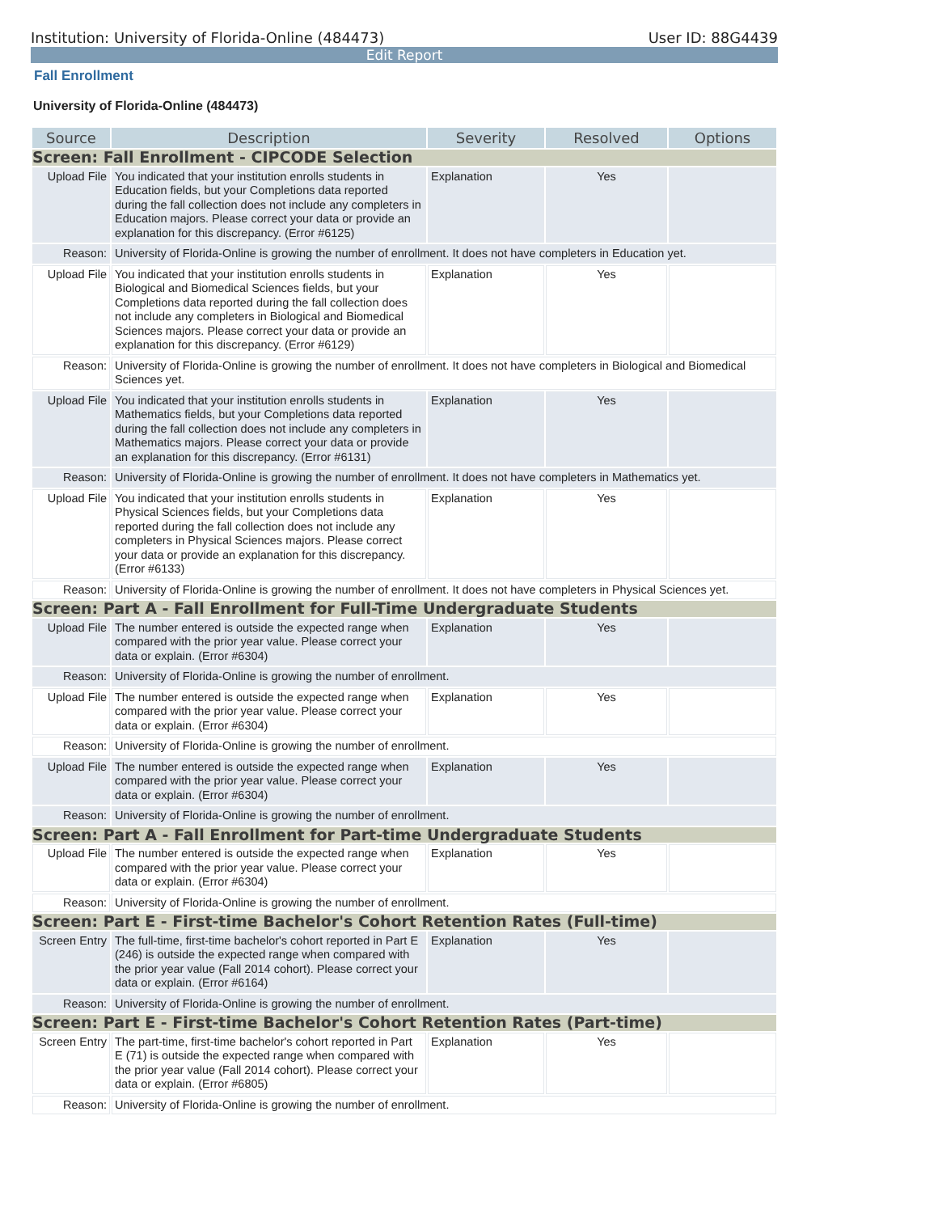Institution: University of Florida-Online (484473) User ID: 88G4439
Edit Report
Fall Enrollment
University of Florida-Online (484473)
| Source | Description | Severity | Resolved | Options |
| --- | --- | --- | --- | --- |
| Screen: Fall Enrollment - CIPCODE Selection | | | | |
| Upload File | You indicated that your institution enrolls students in Education fields, but your Completions data reported during the fall collection does not include any completers in Education majors. Please correct your data or provide an explanation for this discrepancy. (Error #6125) | Explanation | Yes | |
| Reason: | University of Florida-Online is growing the number of enrollment. It does not have completers in Education yet. | | | |
| Upload File | You indicated that your institution enrolls students in Biological and Biomedical Sciences fields, but your Completions data reported during the fall collection does not include any completers in Biological and Biomedical Sciences majors. Please correct your data or provide an explanation for this discrepancy. (Error #6129) | Explanation | Yes | |
| Reason: | University of Florida-Online is growing the number of enrollment. It does not have completers in Biological and Biomedical Sciences yet. | | | |
| Upload File | You indicated that your institution enrolls students in Mathematics fields, but your Completions data reported during the fall collection does not include any completers in Mathematics majors. Please correct your data or provide an explanation for this discrepancy. (Error #6131) | Explanation | Yes | |
| Reason: | University of Florida-Online is growing the number of enrollment. It does not have completers in Mathematics yet. | | | |
| Upload File | You indicated that your institution enrolls students in Physical Sciences fields, but your Completions data reported during the fall collection does not include any completers in Physical Sciences majors. Please correct your data or provide an explanation for this discrepancy. (Error #6133) | Explanation | Yes | |
| Reason: | University of Florida-Online is growing the number of enrollment. It does not have completers in Physical Sciences yet. | | | |
| Screen: Part A - Fall Enrollment for Full-Time Undergraduate Students | | | | |
| Upload File | The number entered is outside the expected range when compared with the prior year value. Please correct your data or explain. (Error #6304) | Explanation | Yes | |
| Reason: | University of Florida-Online is growing the number of enrollment. | | | |
| Upload File | The number entered is outside the expected range when compared with the prior year value. Please correct your data or explain. (Error #6304) | Explanation | Yes | |
| Reason: | University of Florida-Online is growing the number of enrollment. | | | |
| Upload File | The number entered is outside the expected range when compared with the prior year value. Please correct your data or explain. (Error #6304) | Explanation | Yes | |
| Reason: | University of Florida-Online is growing the number of enrollment. | | | |
| Screen: Part A - Fall Enrollment for Part-time Undergraduate Students | | | | |
| Upload File | The number entered is outside the expected range when compared with the prior year value. Please correct your data or explain. (Error #6304) | Explanation | Yes | |
| Reason: | University of Florida-Online is growing the number of enrollment. | | | |
| Screen: Part E - First-time Bachelor's Cohort Retention Rates (Full-time) | | | | |
| Screen Entry | The full-time, first-time bachelor's cohort reported in Part E (246) is outside the expected range when compared with the prior year value (Fall 2014 cohort). Please correct your data or explain. (Error #6164) | Explanation | Yes | |
| Reason: | University of Florida-Online is growing the number of enrollment. | | | |
| Screen: Part E - First-time Bachelor's Cohort Retention Rates (Part-time) | | | | |
| Screen Entry | The part-time, first-time bachelor's cohort reported in Part E (71) is outside the expected range when compared with the prior year value (Fall 2014 cohort). Please correct your data or explain. (Error #6805) | Explanation | Yes | |
| Reason: | University of Florida-Online is growing the number of enrollment. | | | |